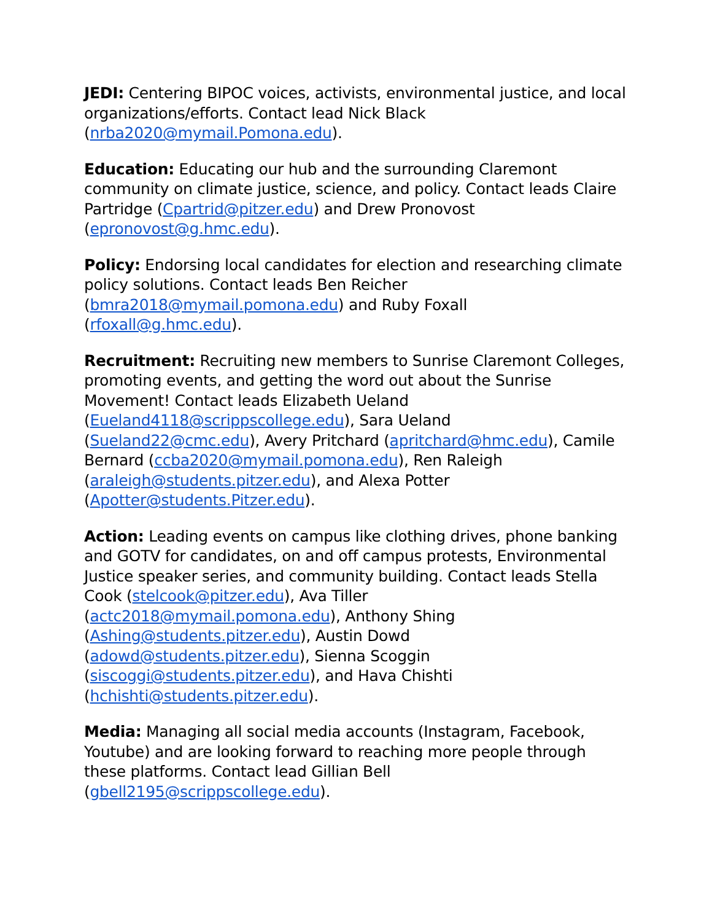JEDI: Centering BIPOC voices, activists, environmental justice, and local organizations/efforts. Contact lead Nick Black (nrba2020@mymail.Pomona.edu).
Education: Educating our hub and the surrounding Claremont community on climate justice, science, and policy. Contact leads Claire Partridge (Cpartrid@pitzer.edu) and Drew Pronovost (epronovost@g.hmc.edu).
Policy: Endorsing local candidates for election and researching climate policy solutions. Contact leads Ben Reicher (bmra2018@mymail.pomona.edu) and Ruby Foxall (rfoxall@g.hmc.edu).
Recruitment: Recruiting new members to Sunrise Claremont Colleges, promoting events, and getting the word out about the Sunrise Movement! Contact leads Elizabeth Ueland (Eueland4118@scrippscollege.edu), Sara Ueland (Sueland22@cmc.edu), Avery Pritchard (apritchard@hmc.edu), Camile Bernard (ccba2020@mymail.pomona.edu), Ren Raleigh (araleigh@students.pitzer.edu), and Alexa Potter (Apotter@students.Pitzer.edu).
Action: Leading events on campus like clothing drives, phone banking and GOTV for candidates, on and off campus protests, Environmental Justice speaker series, and community building. Contact leads Stella Cook (stelcook@pitzer.edu), Ava Tiller (actc2018@mymail.pomona.edu), Anthony Shing (Ashing@students.pitzer.edu), Austin Dowd (adowd@students.pitzer.edu), Sienna Scoggin (siscoggi@students.pitzer.edu), and Hava Chishti (hchishti@students.pitzer.edu).
Media: Managing all social media accounts (Instagram, Facebook, Youtube) and are looking forward to reaching more people through these platforms. Contact lead Gillian Bell (gbell2195@scrippscollege.edu).